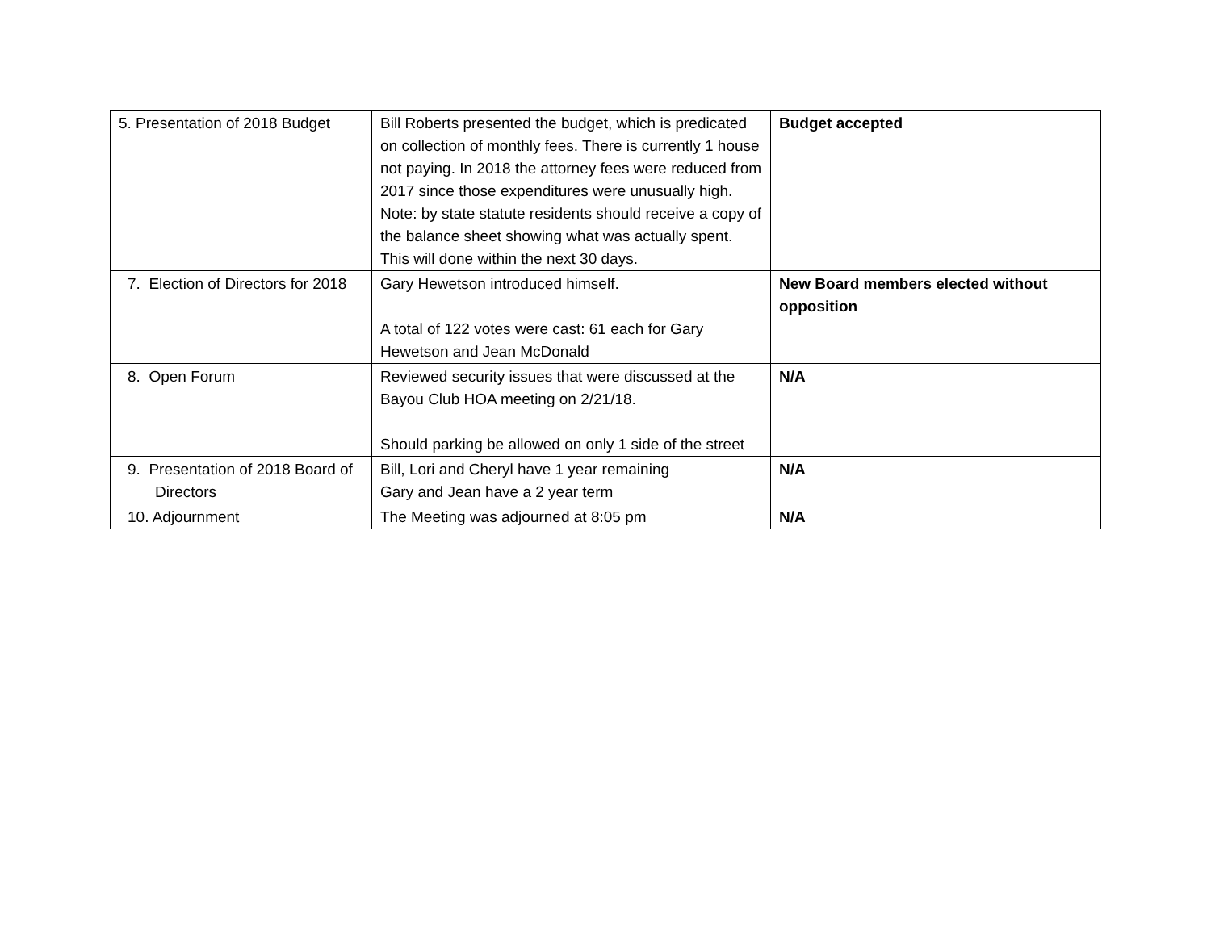| 5. Presentation of 2018 Budget | Bill Roberts presented the budget, which is predicated on collection of monthly fees. There is currently 1 house not paying. In 2018 the attorney fees were reduced from 2017 since those expenditures were unusually high. Note: by state statute residents should receive a copy of the balance sheet showing what was actually spent. This will done within the next 30 days. | Budget accepted |
| 7. Election of Directors for 2018 | Gary Hewetson introduced himself. A total of 122 votes were cast: 61 each for Gary Hewetson and Jean McDonald | New Board members elected without opposition |
| 8. Open Forum | Reviewed security issues that were discussed at the Bayou Club HOA meeting on 2/21/18. Should parking be allowed on only 1 side of the street | N/A |
| 9. Presentation of 2018 Board of Directors | Bill, Lori and Cheryl have 1 year remaining Gary and Jean have a 2 year term | N/A |
| 10. Adjournment | The Meeting was adjourned at 8:05 pm | N/A |